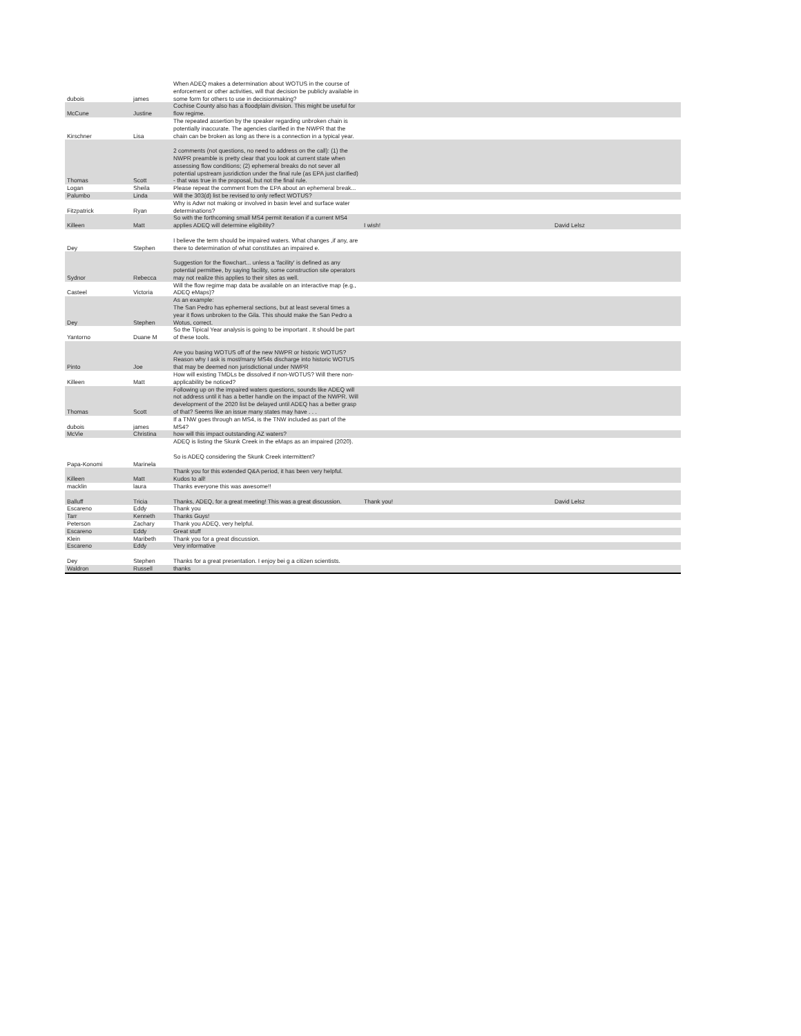| dubois | james | When ADEQ makes a determination about WOTUS in the course of enforcement or other activities, will that decision be publicly available in some form for others to use in decisionmaking? | | |
| McCune | Justine | Cochise County also has a floodplain division. This might be useful for flow regime. | | |
| Kirschner | Lisa | The repeated assertion by the speaker regarding unbroken chain is potentially inaccurate. The agencies clarified in the NWPR that the chain can be broken as long as there is a connection in a typical year. | | |
| Thomas | Scott | 2 comments (not questions, no need to address on the call): (1) the NWPR preamble is pretty clear that you look at current state when assessing flow conditions; (2) ephemeral breaks do not sever all potential upstream jusridiction under the final rule (as EPA just clarified) - that was true in the proposal, but not the final rule. | | |
| Logan | Sheila | Please repeat the comment from the EPA about an ephemeral break... | | |
| Palumbo | Linda | Will the 303(d) list be revised to only reflect WOTUS? | | |
| Fitzpatrick | Ryan | Why is Adwr not making or involved in basin level and surface water determinations? | | |
| Killeen | Matt | So with the forthcoming small MS4 permit iteration if a current MS4 applies ADEQ will determine eligibility? | I wish! | David Lelsz |
| Dey | Stephen | I believe the term should be impaired waters. What changes ,if any, are there to determination of what constitutes an impaired e. | | |
| Sydnor | Rebecca | Suggestion for the flowchart... unless a 'facility' is defined as any potential permittee, by saying facility, some construction site operators may not realize this applies to their sites as well. | | |
| Casteel | Victoria | Will the flow regime map data be available on an interactive map (e.g., ADEQ eMaps)? | | |
| Dey | Stephen | As an example: The San Pedro has ephemeral sections, but at least several times a year it flows unbroken to the Gila. This should make the San Pedro a Wotus, correct. | | |
| Yantorno | Duane M | So the Tipical Year analysis is going to be important . It should be part of these tools. | | |
| Pinto | Joe | Are you basing WOTUS off of the new NWPR or historic WOTUS? Reason why I ask is most/many MS4s discharge into historic WOTUS that may be deemed non jurisdictional under NWPR | | |
| Killeen | Matt | How will existing TMDLs be dissolved if non-WOTUS? Will there non-applicability be noticed? | | |
| Thomas | Scott | Following up on the impaired waters questions, sounds like ADEQ will not address until it has a better handle on the impact of the NWPR. Will development of the 2020 list be delayed until ADEQ has a better grasp of that? Seems like an issue many states may have . . . | | |
| dubois | james | If a TNW goes through an MS4, is the TNW included as part of the MS4? | | |
| McVie | Christina | how will this impact outstanding AZ waters? | | |
| Papa-Konomi | Marinela | ADEQ is listing the Skunk Creek in the eMaps as an impaired (2020). So is ADEQ considering the Skunk Creek intermittent? | | |
| Killeen | Matt | Thank you for this extended Q&A period, it has been very helpful. Kudos to all! | | |
| macklin | laura | Thanks everyone this was awesome!! | | |
| Balluff | Tricia | Thanks, ADEQ, for a great meeting! This was a great discussion. | Thank you! | David Lelsz |
| Escareno | Eddy | Thank you | | |
| Tarr | Kenneth | Thanks Guys! | | |
| Peterson | Zachary | Thank you ADEQ, very helpful. | | |
| Escareno | Eddy | Great stuff | | |
| Klein | Maribeth | Thank you for a great discussion. | | |
| Escareno | Eddy | Very informative | | |
| Dey | Stephen | Thanks for a great presentation. I enjoy bei g a citizen scientists. | | |
| Waldron | Russell | thanks | | |